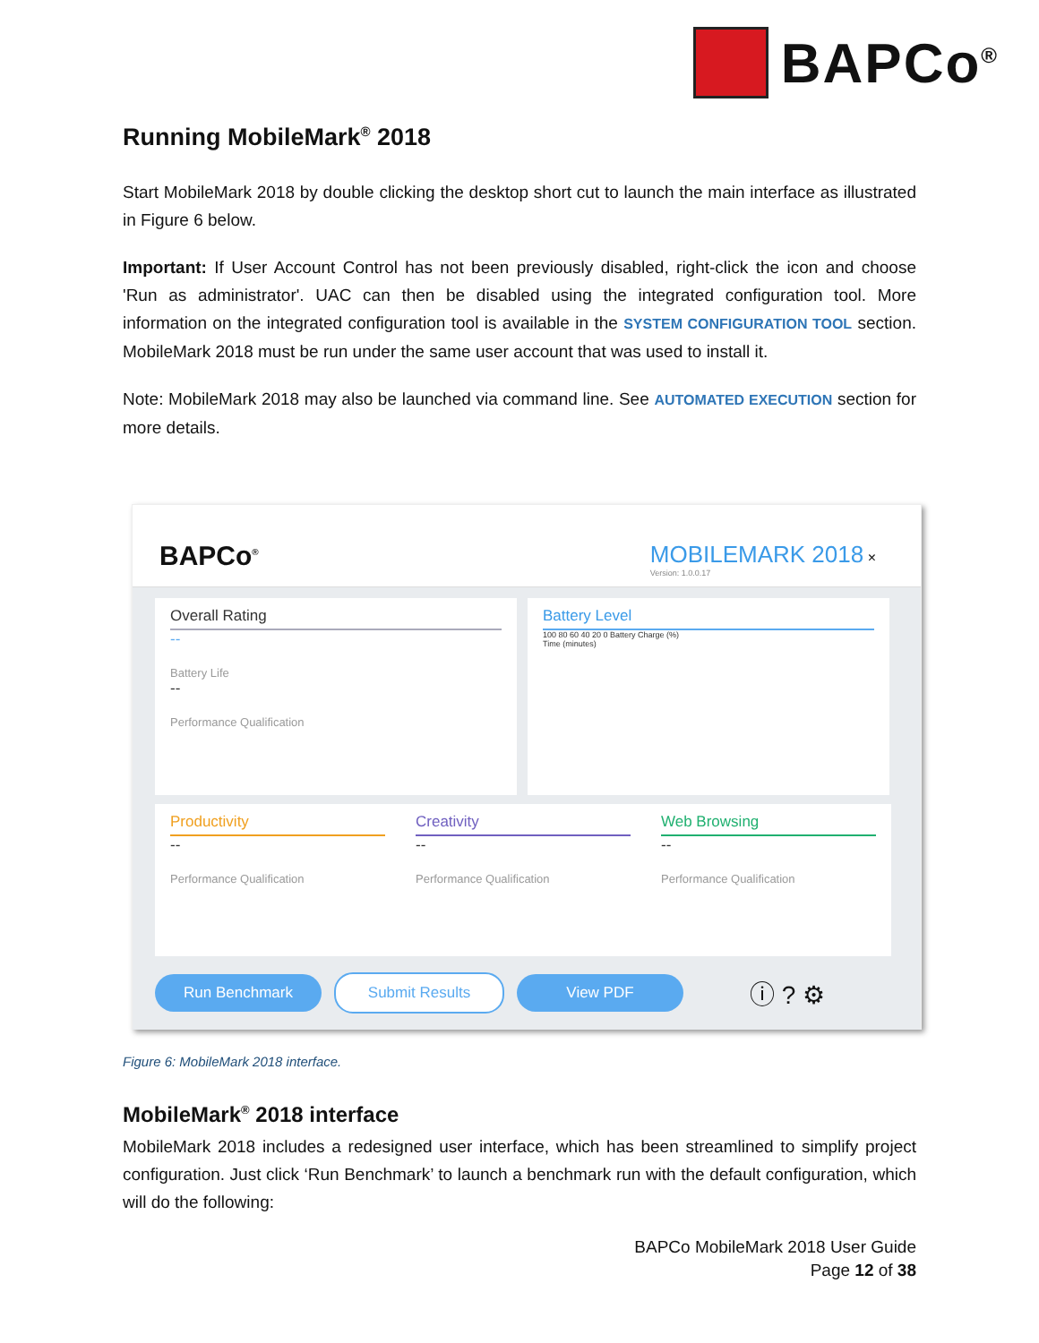BAPCo<sup>®</sup>
Running MobileMark<sup>®</sup> 2018
Start MobileMark 2018 by double clicking the desktop short cut to launch the main interface as illustrated in Figure 6 below.
Important: If User Account Control has not been previously disabled, right-click the icon and choose 'Run as administrator'. UAC can then be disabled using the integrated configuration tool. More information on the integrated configuration tool is available in the SYSTEM CONFIGURATION TOOL section. MobileMark 2018 must be run under the same user account that was used to install it.
Note: MobileMark 2018 may also be launched via command line. See AUTOMATED EXECUTION section for more details.
BAPCo<sup>®</sup>
MOBILEMARK 2018 ×
Version: 1.0.0.17
Overall Rating
--
Battery Life
--
Performance Qualification
Battery Level
100 80 60 40 20 0 Battery Charge (%)
Time (minutes)
Productivity
--
Performance Qualification
Creativity
--
Performance Qualification
Web Browsing
--
Performance Qualification
Run Benchmark Submit Results View PDF
ⓘ ? ⚙
Figure 6: MobileMark 2018 interface.
MobileMark<sup>®</sup> 2018 interface
MobileMark 2018 includes a redesigned user interface, which has been streamlined to simplify project configuration. Just click ‘Run Benchmark’ to launch a benchmark run with the default configuration, which will do the following:
BAPCo MobileMark 2018 User Guide
Page 12 of 38